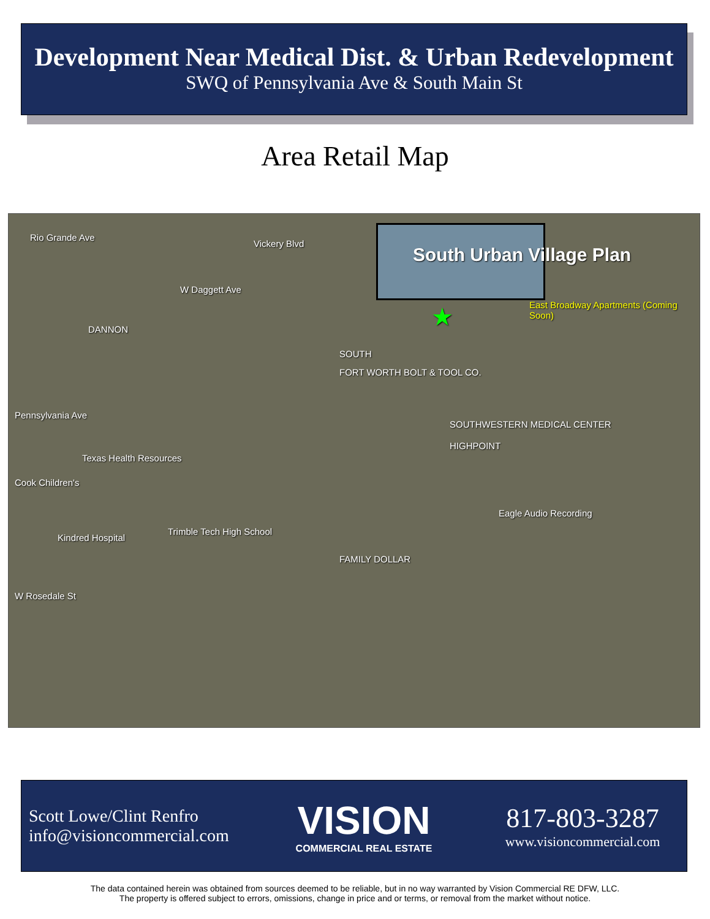Development Near Medical Dist. & Urban Redevelopment
SWQ of Pennsylvania Ave & South Main St
Area Retail Map
South Urban Village Plan
Rio Grande Ave
Vickery Blvd
W Daggett Ave
Pennsylvania Ave
W Rosedale St
East Broadway Apartments (Coming Soon)
DANNON
SOUTH
FORT WORTH BOLT & TOOL CO.
Texas Health Resources
Cook Children's
Kindred Hospital
Trimble Tech High School
SOUTHWESTERN MEDICAL CENTER
HIGHPOINT
Eagle Audio Recording
FAMILY DOLLAR
★
Scott Lowe/Clint Renfro
info@visioncommercial.com
VISION
COMMERCIAL REAL ESTATE
817-803-3287
www.visioncommercial.com
The data contained herein was obtained from sources deemed to be reliable, but in no way warranted by Vision Commercial RE DFW, LLC.
The property is offered subject to errors, omissions, change in price and or terms, or removal from the market without notice.